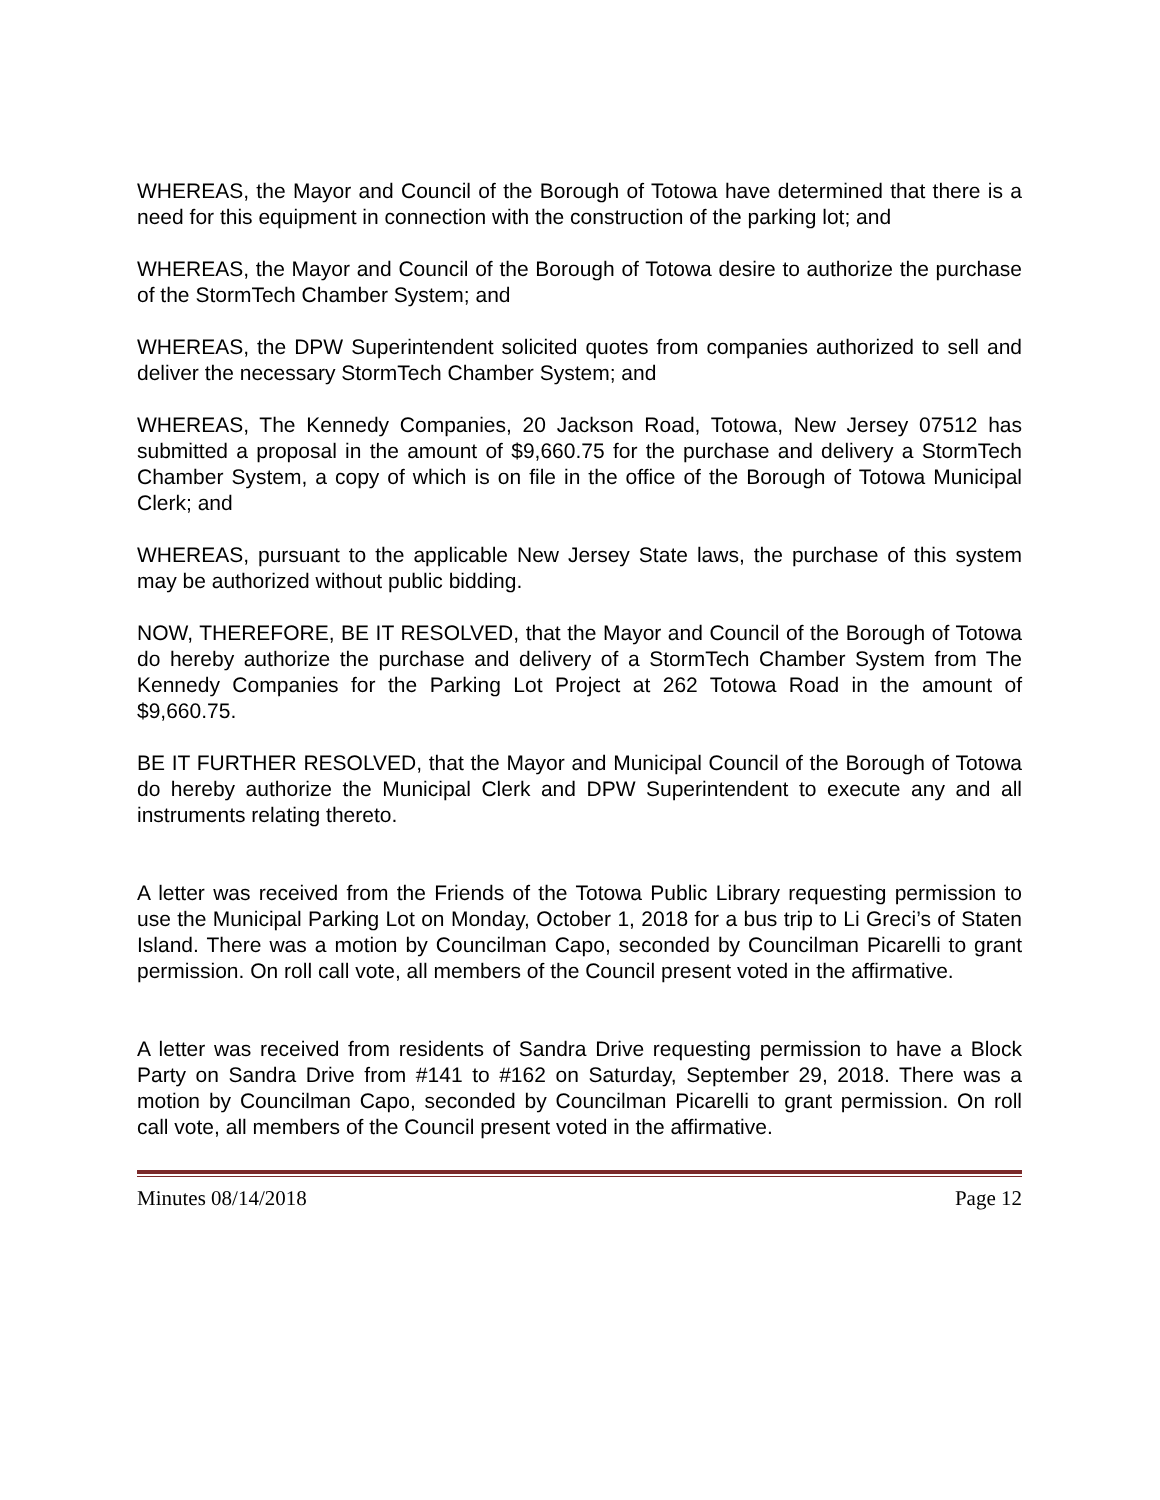WHEREAS, the Mayor and Council of the Borough of Totowa have determined that there is a need for this equipment in connection with the construction of the parking lot; and
WHEREAS, the Mayor and Council of the Borough of Totowa desire to authorize the purchase of the StormTech Chamber System; and
WHEREAS, the DPW Superintendent solicited quotes from companies authorized to sell and deliver the necessary StormTech Chamber System; and
WHEREAS, The Kennedy Companies, 20 Jackson Road, Totowa, New Jersey 07512 has submitted a proposal in the amount of $9,660.75 for the purchase and delivery a StormTech Chamber System, a copy of which is on file in the office of the Borough of Totowa Municipal Clerk; and
WHEREAS, pursuant to the applicable New Jersey State laws, the purchase of this system may be authorized without public bidding.
NOW, THEREFORE, BE IT RESOLVED, that the Mayor and Council of the Borough of Totowa do hereby authorize the purchase and delivery of a StormTech Chamber System from The Kennedy Companies for the Parking Lot Project at 262 Totowa Road in the amount of $9,660.75.
BE IT FURTHER RESOLVED, that the Mayor and Municipal Council of the Borough of Totowa do hereby authorize the Municipal Clerk and DPW Superintendent to execute any and all instruments relating thereto.
A letter was received from the Friends of the Totowa Public Library requesting permission to use the Municipal Parking Lot on Monday, October 1, 2018 for a bus trip to Li Greci’s of Staten Island. There was a motion by Councilman Capo, seconded by Councilman Picarelli to grant permission. On roll call vote, all members of the Council present voted in the affirmative.
A letter was received from residents of Sandra Drive requesting permission to have a Block Party on Sandra Drive from #141 to #162 on Saturday, September 29, 2018. There was a motion by Councilman Capo, seconded by Councilman Picarelli to grant permission. On roll call vote, all members of the Council present voted in the affirmative.
Minutes 08/14/2018 Page 12